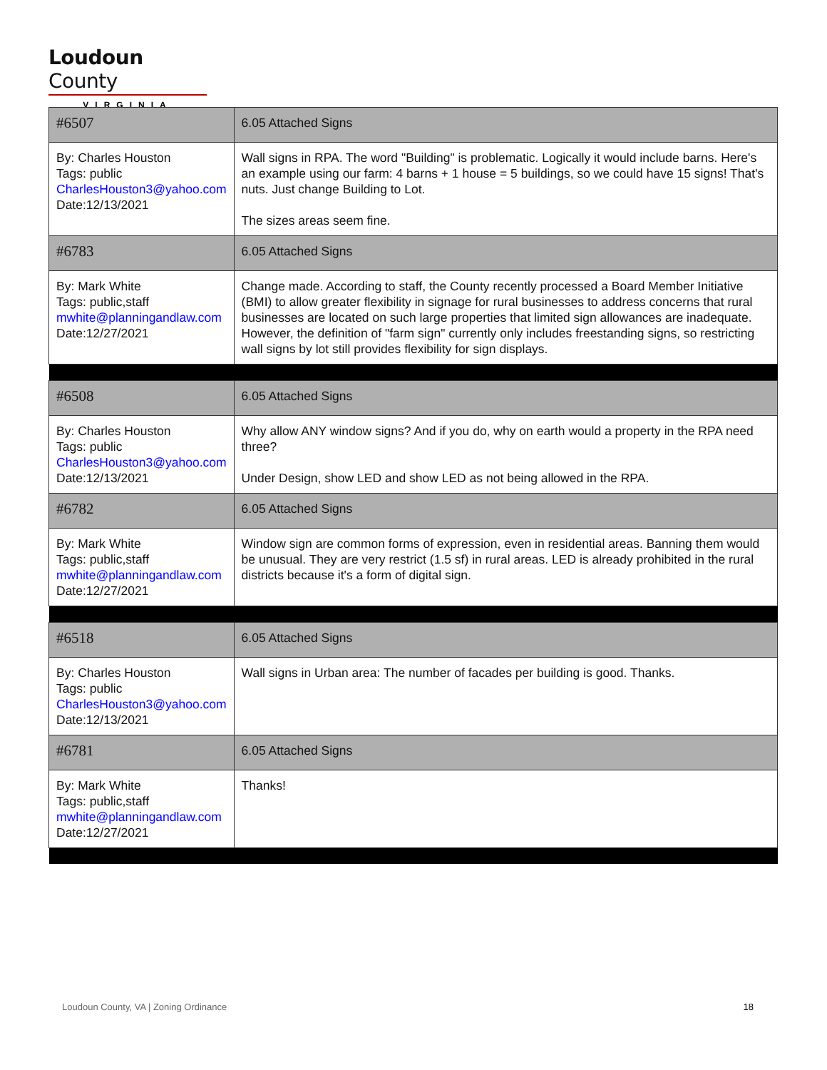Loudoun County
VIRGINIA
| #6507 | 6.05 Attached Signs |
| By: Charles Houston Tags: public CharlesHouston3@yahoo.com Date:12/13/2021 | Wall signs in RPA. The word "Building" is problematic. Logically it would include barns. Here's an example using our farm: 4 barns + 1 house = 5 buildings, so we could have 15 signs! That's nuts. Just change Building to Lot. The sizes areas seem fine. |
| #6783 | 6.05 Attached Signs |
| By: Mark White Tags: public,staff mwhite@planningandlaw.com Date:12/27/2021 | Change made. According to staff, the County recently processed a Board Member Initiative (BMI) to allow greater flexibility in signage for rural businesses to address concerns that rural businesses are located on such large properties that limited sign allowances are inadequate. However, the definition of "farm sign" currently only includes freestanding signs, so restricting wall signs by lot still provides flexibility for sign displays. |
| #6508 | 6.05 Attached Signs |
| By: Charles Houston Tags: public CharlesHouston3@yahoo.com Date:12/13/2021 | Why allow ANY window signs? And if you do, why on earth would a property in the RPA need three? Under Design, show LED and show LED as not being allowed in the RPA. |
| #6782 | 6.05 Attached Signs |
| By: Mark White Tags: public,staff mwhite@planningandlaw.com Date:12/27/2021 | Window sign are common forms of expression, even in residential areas. Banning them would be unusual. They are very restrict (1.5 sf) in rural areas. LED is already prohibited in the rural districts because it's a form of digital sign. |
| #6518 | 6.05 Attached Signs |
| By: Charles Houston Tags: public CharlesHouston3@yahoo.com Date:12/13/2021 | Wall signs in Urban area: The number of facades per building is good. Thanks. |
| #6781 | 6.05 Attached Signs |
| By: Mark White Tags: public,staff mwhite@planningandlaw.com Date:12/27/2021 | Thanks! |
Loudoun County, VA | Zoning Ordinance 18